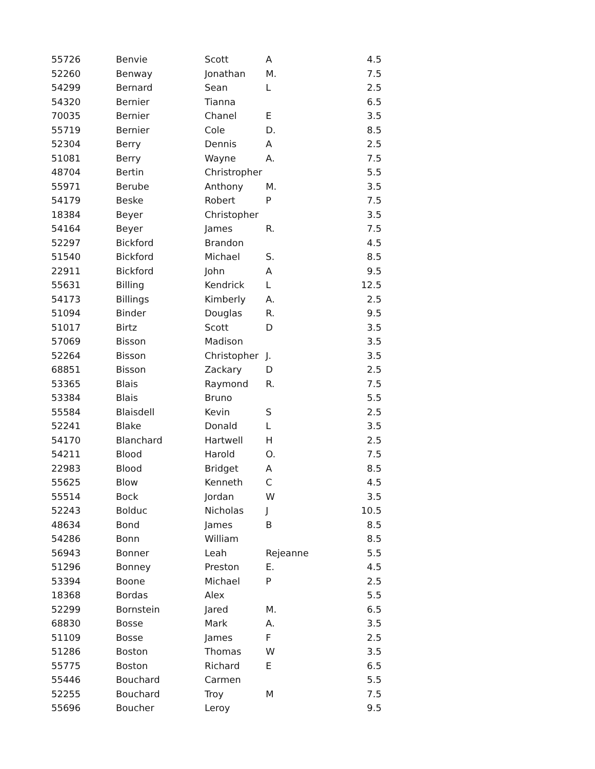| 55726 | Benvie | Scott | A | 4.5 |
| 52260 | Benway | Jonathan | M. | 7.5 |
| 54299 | Bernard | Sean | L | 2.5 |
| 54320 | Bernier | Tianna | | 6.5 |
| 70035 | Bernier | Chanel | E | 3.5 |
| 55719 | Bernier | Cole | D. | 8.5 |
| 52304 | Berry | Dennis | A | 2.5 |
| 51081 | Berry | Wayne | A. | 7.5 |
| 48704 | Bertin | Christropher | | 5.5 |
| 55971 | Berube | Anthony | M. | 3.5 |
| 54179 | Beske | Robert | P | 7.5 |
| 18384 | Beyer | Christopher | | 3.5 |
| 54164 | Beyer | James | R. | 7.5 |
| 52297 | Bickford | Brandon | | 4.5 |
| 51540 | Bickford | Michael | S. | 8.5 |
| 22911 | Bickford | John | A | 9.5 |
| 55631 | Billing | Kendrick | L | 12.5 |
| 54173 | Billings | Kimberly | A. | 2.5 |
| 51094 | Binder | Douglas | R. | 9.5 |
| 51017 | Birtz | Scott | D | 3.5 |
| 57069 | Bisson | Madison | | 3.5 |
| 52264 | Bisson | Christopher | J. | 3.5 |
| 68851 | Bisson | Zackary | D | 2.5 |
| 53365 | Blais | Raymond | R. | 7.5 |
| 53384 | Blais | Bruno | | 5.5 |
| 55584 | Blaisdell | Kevin | S | 2.5 |
| 52241 | Blake | Donald | L | 3.5 |
| 54170 | Blanchard | Hartwell | H | 2.5 |
| 54211 | Blood | Harold | O. | 7.5 |
| 22983 | Blood | Bridget | A | 8.5 |
| 55625 | Blow | Kenneth | C | 4.5 |
| 55514 | Bock | Jordan | W | 3.5 |
| 52243 | Bolduc | Nicholas | J | 10.5 |
| 48634 | Bond | James | B | 8.5 |
| 54286 | Bonn | William | | 8.5 |
| 56943 | Bonner | Leah | Rejeanne | 5.5 |
| 51296 | Bonney | Preston | E. | 4.5 |
| 53394 | Boone | Michael | P | 2.5 |
| 18368 | Bordas | Alex | | 5.5 |
| 52299 | Bornstein | Jared | M. | 6.5 |
| 68830 | Bosse | Mark | A. | 3.5 |
| 51109 | Bosse | James | F | 2.5 |
| 51286 | Boston | Thomas | W | 3.5 |
| 55775 | Boston | Richard | E | 6.5 |
| 55446 | Bouchard | Carmen | | 5.5 |
| 52255 | Bouchard | Troy | M | 7.5 |
| 55696 | Boucher | Leroy | | 9.5 |